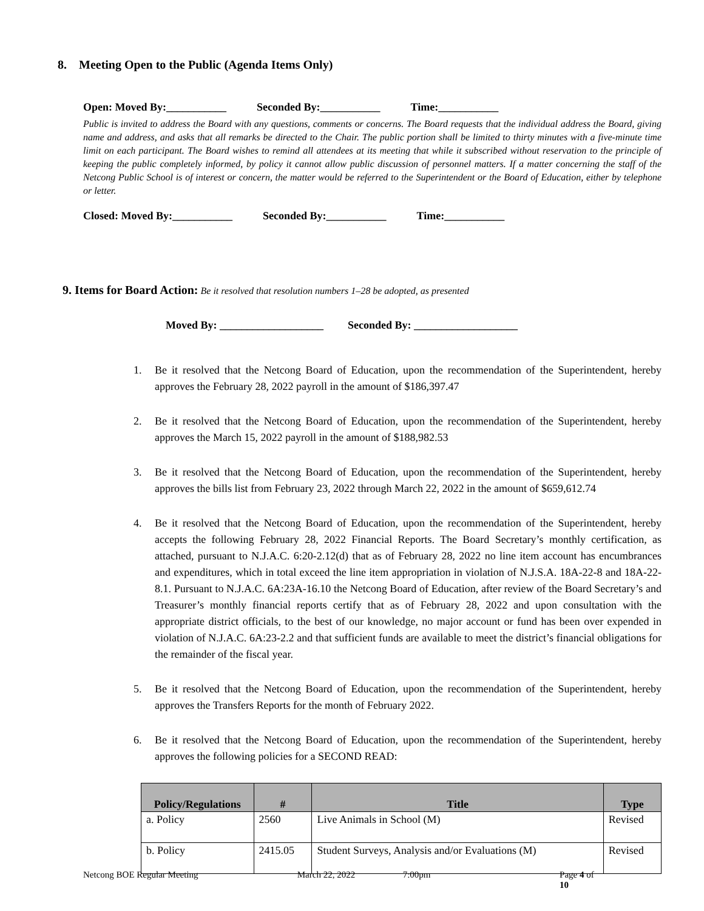8. Meeting Open to the Public (Agenda Items Only)
Open: Moved By:___________ Seconded By:___________ Time:___________
Public is invited to address the Board with any questions, comments or concerns. The Board requests that the individual address the Board, giving name and address, and asks that all remarks be directed to the Chair. The public portion shall be limited to thirty minutes with a five-minute time limit on each participant. The Board wishes to remind all attendees at its meeting that while it subscribed without reservation to the principle of keeping the public completely informed, by policy it cannot allow public discussion of personnel matters. If a matter concerning the staff of the Netcong Public School is of interest or concern, the matter would be referred to the Superintendent or the Board of Education, either by telephone or letter.
Closed: Moved By:___________ Seconded By:___________ Time:___________
9. Items for Board Action: Be it resolved that resolution numbers 1–28 be adopted, as presented
Moved By: ___________________ Seconded By: ___________________
1. Be it resolved that the Netcong Board of Education, upon the recommendation of the Superintendent, hereby approves the February 28, 2022 payroll in the amount of $186,397.47
2. Be it resolved that the Netcong Board of Education, upon the recommendation of the Superintendent, hereby approves the March 15, 2022 payroll in the amount of $188,982.53
3. Be it resolved that the Netcong Board of Education, upon the recommendation of the Superintendent, hereby approves the bills list from February 23, 2022 through March 22, 2022 in the amount of $659,612.74
4. Be it resolved that the Netcong Board of Education, upon the recommendation of the Superintendent, hereby accepts the following February 28, 2022 Financial Reports. The Board Secretary’s monthly certification, as attached, pursuant to N.J.A.C. 6:20-2.12(d) that as of February 28, 2022 no line item account has encumbrances and expenditures, which in total exceed the line item appropriation in violation of N.J.S.A. 18A-22-8 and 18A-22-8.1. Pursuant to N.J.A.C. 6A:23A-16.10 the Netcong Board of Education, after review of the Board Secretary’s and Treasurer’s monthly financial reports certify that as of February 28, 2022 and upon consultation with the appropriate district officials, to the best of our knowledge, no major account or fund has been over expended in violation of N.J.A.C. 6A:23-2.2 and that sufficient funds are available to meet the district’s financial obligations for the remainder of the fiscal year.
5. Be it resolved that the Netcong Board of Education, upon the recommendation of the Superintendent, hereby approves the Transfers Reports for the month of February 2022.
6. Be it resolved that the Netcong Board of Education, upon the recommendation of the Superintendent, hereby approves the following policies for a SECOND READ:
| Policy/Regulations | # | Title | Type |
| --- | --- | --- | --- |
| a. Policy | 2560 | Live Animals in School (M) | Revised |
| b. Policy | 2415.05 | Student Surveys, Analysis and/or Evaluations (M) | Revised |
Netcong BOE Regular Meeting March 22, 2022 7:00pm Page 4 of 10